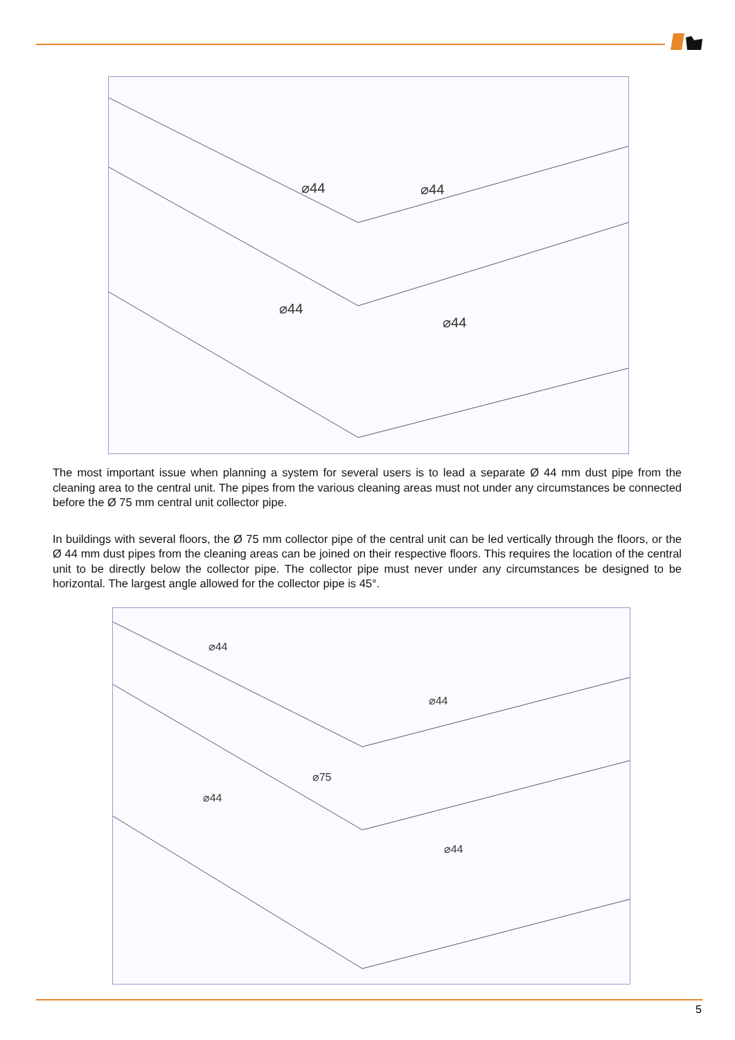⌀44 ⌀44
⌀44
⌀44
The most important issue when planning a system for several users is to lead a separate Ø 44 mm dust pipe from the cleaning area to the central unit. The pipes from the various cleaning areas must not under any circumstances be connected before the Ø 75 mm central unit collector pipe.
In buildings with several floors, the Ø 75 mm collector pipe of the central unit can be led vertically through the floors, or the Ø 44 mm dust pipes from the cleaning areas can be joined on their respective floors. This requires the location of the central unit to be directly below the collector pipe. The collector pipe must never under any circumstances be designed to be horizontal. The largest angle allowed for the collector pipe is 45°.
⌀44
⌀44
⌀75
⌀44
⌀44
5